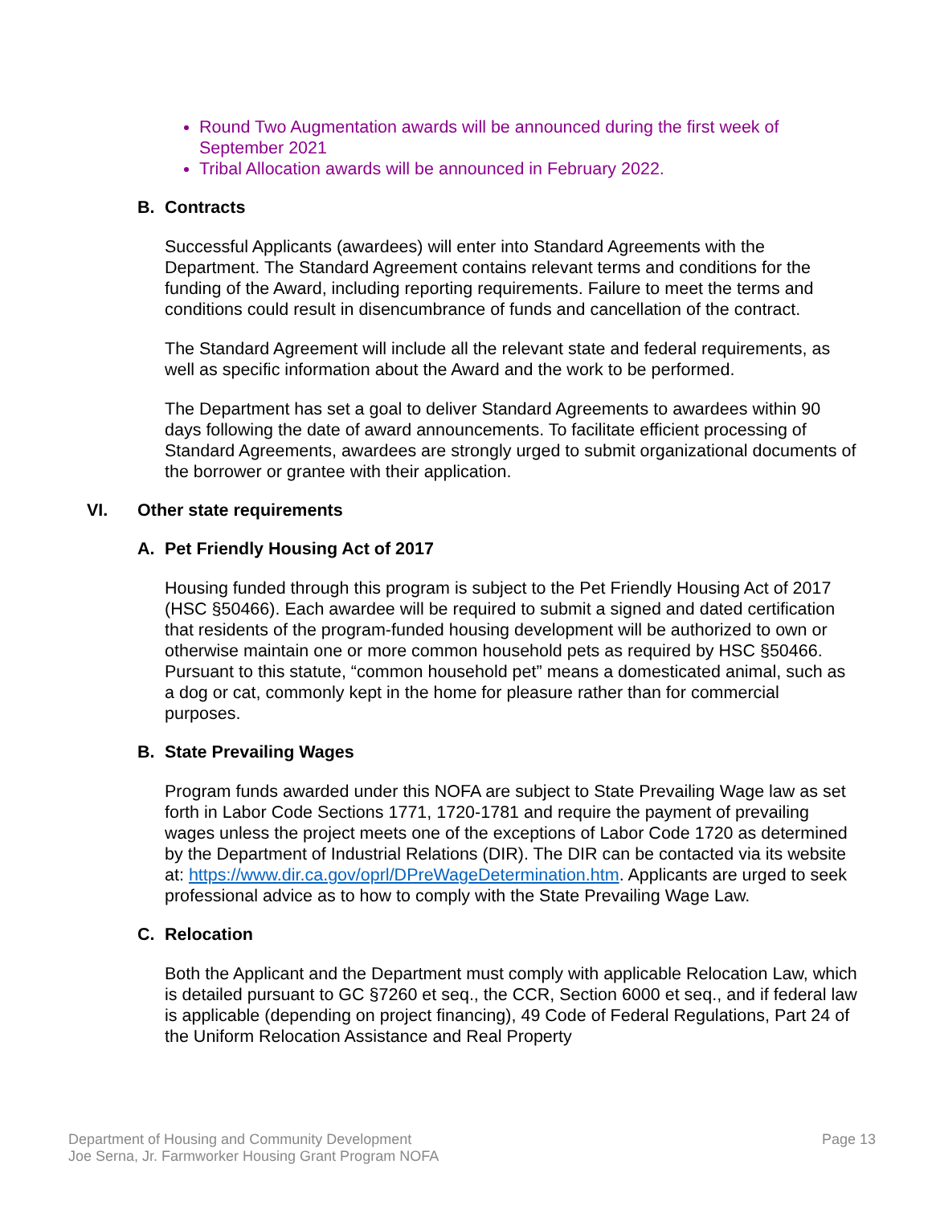Round Two Augmentation awards will be announced during the first week of September 2021
Tribal Allocation awards will be announced in February 2022.
B. Contracts
Successful Applicants (awardees) will enter into Standard Agreements with the Department. The Standard Agreement contains relevant terms and conditions for the funding of the Award, including reporting requirements. Failure to meet the terms and conditions could result in disencumbrance of funds and cancellation of the contract.
The Standard Agreement will include all the relevant state and federal requirements, as well as specific information about the Award and the work to be performed.
The Department has set a goal to deliver Standard Agreements to awardees within 90 days following the date of award announcements. To facilitate efficient processing of Standard Agreements, awardees are strongly urged to submit organizational documents of the borrower or grantee with their application.
VI. Other state requirements
A. Pet Friendly Housing Act of 2017
Housing funded through this program is subject to the Pet Friendly Housing Act of 2017 (HSC §50466). Each awardee will be required to submit a signed and dated certification that residents of the program-funded housing development will be authorized to own or otherwise maintain one or more common household pets as required by HSC §50466. Pursuant to this statute, “common household pet” means a domesticated animal, such as a dog or cat, commonly kept in the home for pleasure rather than for commercial purposes.
B. State Prevailing Wages
Program funds awarded under this NOFA are subject to State Prevailing Wage law as set forth in Labor Code Sections 1771, 1720-1781 and require the payment of prevailing wages unless the project meets one of the exceptions of Labor Code 1720 as determined by the Department of Industrial Relations (DIR). The DIR can be contacted via its website at: https://www.dir.ca.gov/oprl/DPreWageDetermination.htm. Applicants are urged to seek professional advice as to how to comply with the State Prevailing Wage Law.
C. Relocation
Both the Applicant and the Department must comply with applicable Relocation Law, which is detailed pursuant to GC §7260 et seq., the CCR, Section 6000 et seq., and if federal law is applicable (depending on project financing), 49 Code of Federal Regulations, Part 24 of the Uniform Relocation Assistance and Real Property
Department of Housing and Community Development
Joe Serna, Jr. Farmworker Housing Grant Program NOFA
Page 13